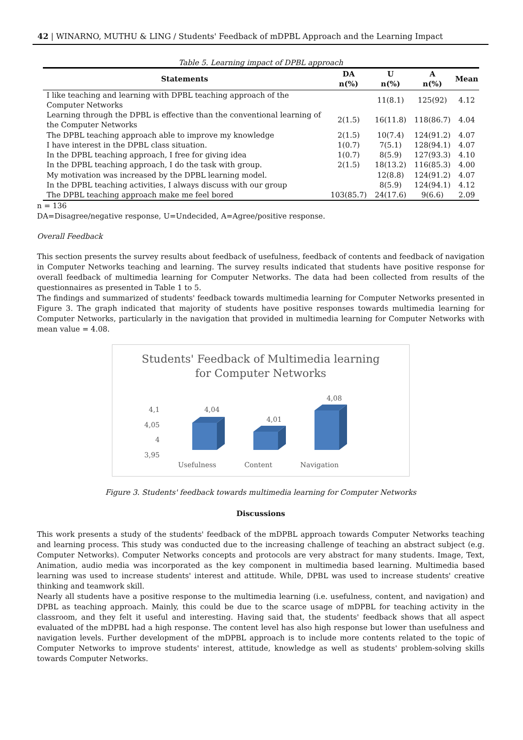42 | WINARNO, MUTHU & LING / Students' Feedback of mDPBL Approach and the Learning Impact
Table 5. Learning impact of DPBL approach
| Statements | DA n(%) | U n(%) | A n(%) | Mean |
| --- | --- | --- | --- | --- |
| I like teaching and learning with DPBL teaching approach of the Computer Networks | | 11(8.1) | 125(92) | 4.12 |
| Learning through the DPBL is effective than the conventional learning of the Computer Networks | 2(1.5) | 16(11.8) | 118(86.7) | 4.04 |
| The DPBL teaching approach able to improve my knowledge | 2(1.5) | 10(7.4) | 124(91.2) | 4.07 |
| I have interest in the DPBL class situation. | 1(0.7) | 7(5.1) | 128(94.1) | 4.07 |
| In the DPBL teaching approach, I free for giving idea | 1(0.7) | 8(5.9) | 127(93.3) | 4.10 |
| In the DPBL teaching approach, I do the task with group. | 2(1.5) | 18(13.2) | 116(85.3) | 4.00 |
| My motivation was increased by the DPBL learning model. | | 12(8.8) | 124(91.2) | 4.07 |
| In the DPBL teaching activities, I always discuss with our group | | 8(5.9) | 124(94.1) | 4.12 |
| The DPBL teaching approach make me feel bored | 103(85.7) | 24(17.6) | 9(6.6) | 2.09 |
n = 136
DA=Disagree/negative response, U=Undecided, A=Agree/positive response.
Overall Feedback
This section presents the survey results about feedback of usefulness, feedback of contents and feedback of navigation in Computer Networks teaching and learning. The survey results indicated that students have positive response for overall feedback of multimedia learning for Computer Networks. The data had been collected from results of the questionnaires as presented in Table 1 to 5.
The findings and summarized of students' feedback towards multimedia learning for Computer Networks presented in Figure 3. The graph indicated that majority of students have positive responses towards multimedia learning for Computer Networks, particularly in the navigation that provided in multimedia learning for Computer Networks with mean value = 4.08.
Students' Feedback of Multimedia learning
for Computer Networks
4,1
4,05
4
3,95
4,04
4,01
4,08
Usefulness
Content
Navigation
Figure 3. Students' feedback towards multimedia learning for Computer Networks
Discussions
This work presents a study of the students' feedback of the mDPBL approach towards Computer Networks teaching and learning process. This study was conducted due to the increasing challenge of teaching an abstract subject (e.g. Computer Networks). Computer Networks concepts and protocols are very abstract for many students. Image, Text, Animation, audio media was incorporated as the key component in multimedia based learning. Multimedia based learning was used to increase students' interest and attitude. While, DPBL was used to increase students' creative thinking and teamwork skill.
Nearly all students have a positive response to the multimedia learning (i.e. usefulness, content, and navigation) and DPBL as teaching approach. Mainly, this could be due to the scarce usage of mDPBL for teaching activity in the classroom, and they felt it useful and interesting. Having said that, the students' feedback shows that all aspect evaluated of the mDPBL had a high response. The content level has also high response but lower than usefulness and navigation levels. Further development of the mDPBL approach is to include more contents related to the topic of Computer Networks to improve students' interest, attitude, knowledge as well as students' problem-solving skills towards Computer Networks.